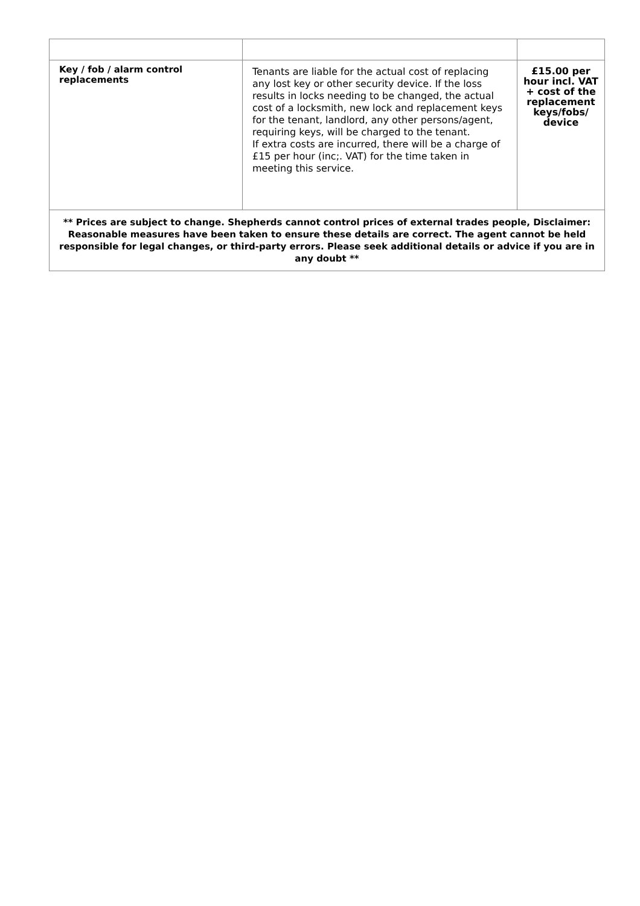| Key / fob / alarm control replacements | Tenants are liable for the actual cost of replacing any lost key or other security device. If the loss results in locks needing to be changed, the actual cost of a locksmith, new lock and replacement keys for the tenant, landlord, any other persons/agent, requiring keys, will be charged to the tenant. If extra costs are incurred, there will be a charge of £15 per hour (inc;. VAT) for the time taken in meeting this service. | £15.00 per hour incl. VAT + cost of the replacement keys/fobs/ device |
| ** Prices are subject to change. Shepherds cannot control prices of external trades people, Disclaimer: Reasonable measures have been taken to ensure these details are correct. The agent cannot be held responsible for legal changes, or third-party errors. Please seek additional details or advice if you are in any doubt ** | | |